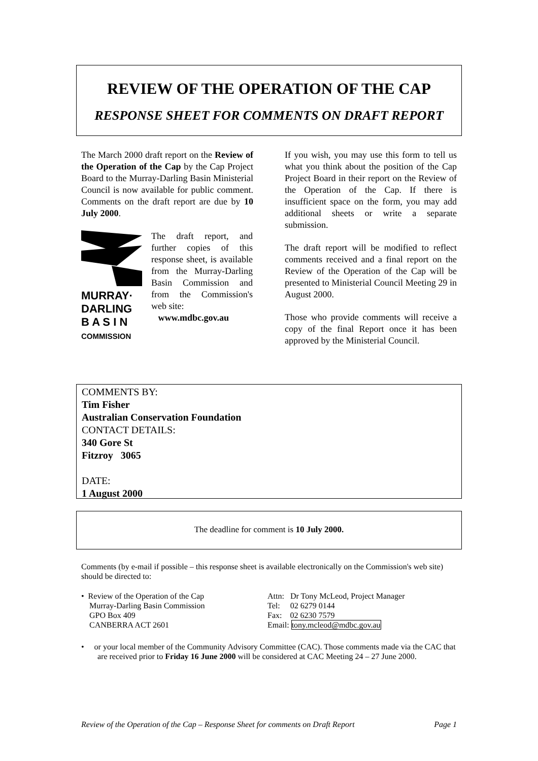REVIEW OF THE OPERATION OF THE CAP
RESPONSE SHEET FOR COMMENTS ON DRAFT REPORT
The March 2000 draft report on the Review of the Operation of the Cap by the Cap Project Board to the Murray-Darling Basin Ministerial Council is now available for public comment. Comments on the draft report are due by 10 July 2000.
MURRAY·
DARLING
B A S I N
COMMISSION
The draft report, and further copies of this response sheet, is available from the Murray-Darling Basin Commission and from the Commission's web site:
www.mdbc.gov.au
If you wish, you may use this form to tell us what you think about the position of the Cap Project Board in their report on the Review of the Operation of the Cap. If there is insufficient space on the form, you may add additional sheets or write a separate submission.
The draft report will be modified to reflect comments received and a final report on the Review of the Operation of the Cap will be presented to Ministerial Council Meeting 29 in August 2000.
Those who provide comments will receive a copy of the final Report once it has been approved by the Ministerial Council.
COMMENTS BY:
Tim Fisher
Australian Conservation Foundation
CONTACT DETAILS:
340 Gore St
Fitzroy 3065
DATE:
1 August 2000
The deadline for comment is 10 July 2000.
Comments (by e-mail if possible – this response sheet is available electronically on the Commission's web site) should be directed to:
• Review of the Operation of the Cap
Murray-Darling Basin Commission
GPO Box 409
CANBERRA ACT 2601
Attn: Dr Tony McLeod, Project Manager
Tel: 02 6279 0144
Fax: 02 6230 7579
Email: tony.mcleod@mdbc.gov.au
• or your local member of the Community Advisory Committee (CAC). Those comments made via the CAC that are received prior to Friday 16 June 2000 will be considered at CAC Meeting 24 – 27 June 2000.
Review of the Operation of the Cap – Response Sheet for comments on Draft Report Page 1